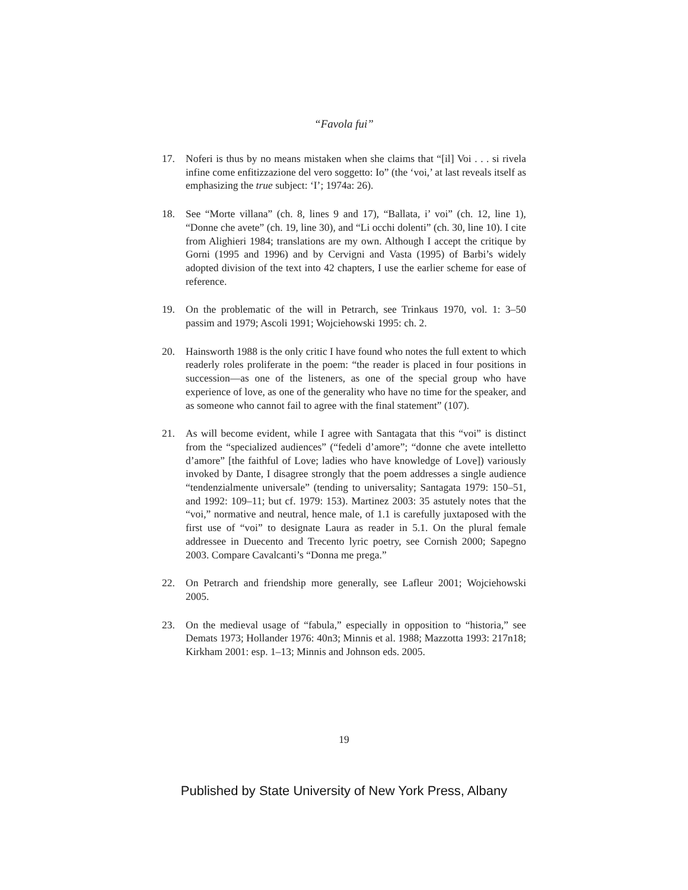“Favola fui”
17. Noferi is thus by no means mistaken when she claims that “[il] Voi . . . si rivela infine come enfitizzazione del vero soggetto: Io” (the ‘voi,’ at last reveals itself as emphasizing the true subject: ‘I’; 1974a: 26).
18. See “Morte villana” (ch. 8, lines 9 and 17), “Ballata, i’ voi” (ch. 12, line 1), “Donne che avete” (ch. 19, line 30), and “Li occhi dolenti” (ch. 30, line 10). I cite from Alighieri 1984; translations are my own. Although I accept the critique by Gorni (1995 and 1996) and by Cervigni and Vasta (1995) of Barbi’s widely adopted division of the text into 42 chapters, I use the earlier scheme for ease of reference.
19. On the problematic of the will in Petrarch, see Trinkaus 1970, vol. 1: 3–50 passim and 1979; Ascoli 1991; Wojciehowski 1995: ch. 2.
20. Hainsworth 1988 is the only critic I have found who notes the full extent to which readerly roles proliferate in the poem: “the reader is placed in four positions in succession—as one of the listeners, as one of the special group who have experience of love, as one of the generality who have no time for the speaker, and as someone who cannot fail to agree with the final statement” (107).
21. As will become evident, while I agree with Santagata that this “voi” is distinct from the “specialized audiences” (“fedeli d’amore”; “donne che avete intelletto d’amore” [the faithful of Love; ladies who have knowledge of Love]) variously invoked by Dante, I disagree strongly that the poem addresses a single audience “tendenzialmente universale” (tending to universality; Santagata 1979: 150–51, and 1992: 109–11; but cf. 1979: 153). Martinez 2003: 35 astutely notes that the “voi,” normative and neutral, hence male, of 1.1 is carefully juxtaposed with the first use of “voi” to designate Laura as reader in 5.1. On the plural female addressee in Duecento and Trecento lyric poetry, see Cornish 2000; Sapegno 2003. Compare Cavalcanti’s “Donna me prega.”
22. On Petrarch and friendship more generally, see Lafleur 2001; Wojciehowski 2005.
23. On the medieval usage of “fabula,” especially in opposition to “historia,” see Demats 1973; Hollander 1976: 40n3; Minnis et al. 1988; Mazzotta 1993: 217n18; Kirkham 2001: esp. 1–13; Minnis and Johnson eds. 2005.
19
Published by State University of New York Press, Albany